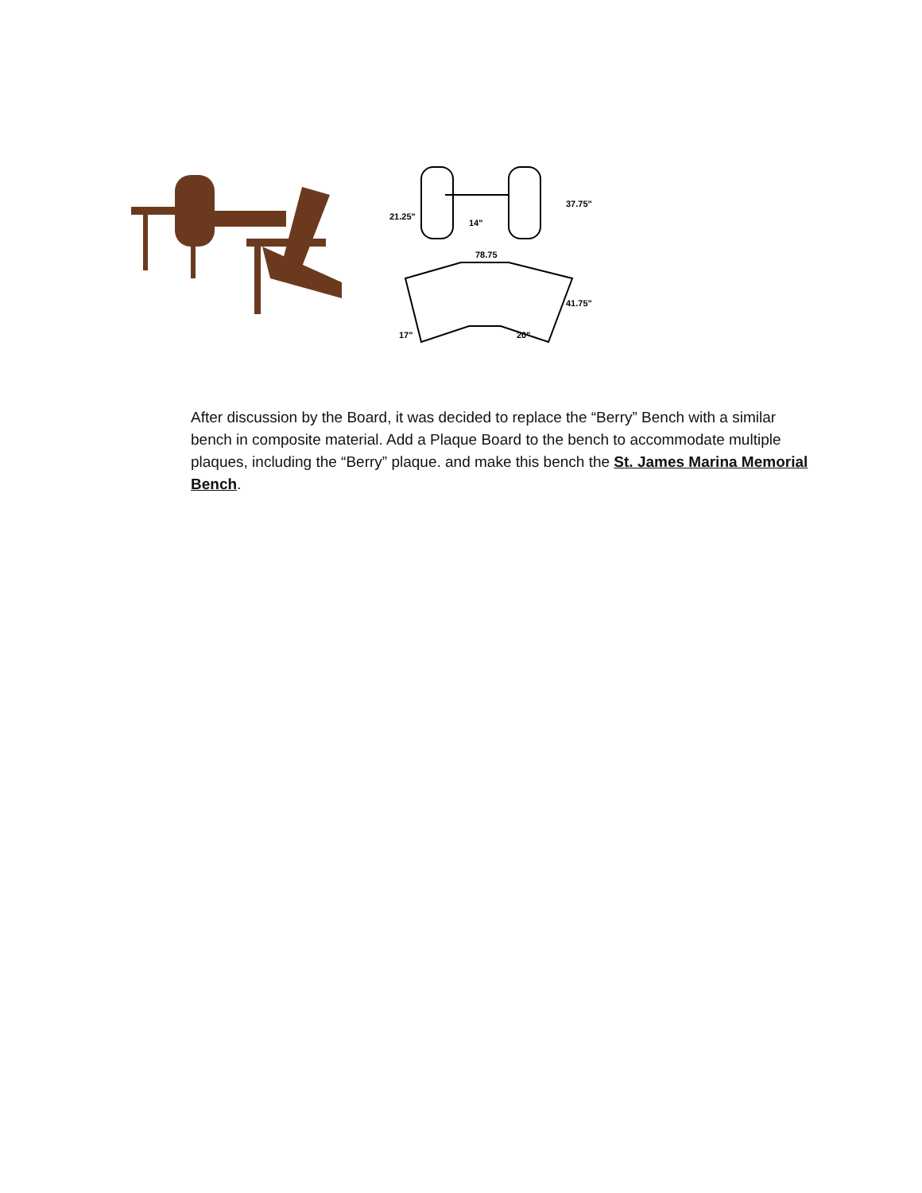21.25"
14"
37.75"
78.75
41.75"
17"
20"
After discussion by the Board, it was decided to replace the “Berry” Bench with a similar bench in composite material. Add a Plaque Board to the bench to accommodate multiple plaques, including the “Berry” plaque. and make this bench the St. James Marina Memorial Bench.